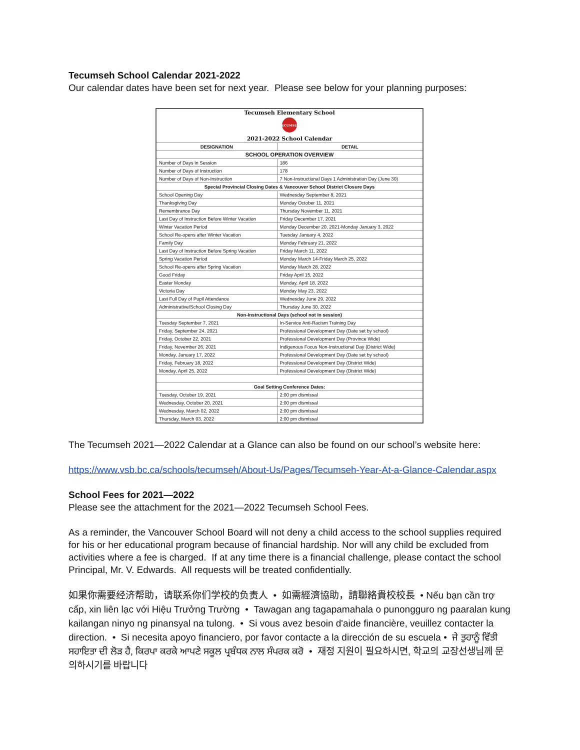Tecumseh School Calendar 2021-2022
Our calendar dates have been set for next year. Please see below for your planning purposes:
| Tecumseh Elementary School TECUMSEH 2021-2022 School Calendar | |
| DESIGNATION | DETAIL |
| SCHOOL OPERATION OVERVIEW | |
| Number of Days in Session | 186 |
| Number of Days of Instruction | 178 |
| Number of Days of Non-Instruction | 7 Non-Instructional Days 1 Administration Day (June 30) |
| Special Provincial Closing Dates & Vancouver School District Closure Days | |
| School Opening Day | Wednesday September 8, 2021 |
| Thanksgiving Day | Monday October 11, 2021 |
| Remembrance Day | Thursday November 11, 2021 |
| Last Day of Instruction Before Winter Vacation | Friday December 17, 2021 |
| Winter Vacation Period | Monday December 20, 2021-Monday January 3, 2022 |
| School Re-opens after Winter Vacation | Tuesday January 4, 2022 |
| Family Day | Monday February 21, 2022 |
| Last Day of Instruction Before Spring Vacation | Friday March 11, 2022 |
| Spring Vacation Period | Monday March 14-Friday March 25, 2022 |
| School Re-opens after Spring Vacation | Monday March 28, 2022 |
| Good Friday | Friday April 15, 2022 |
| Easter Monday | Monday, April 18, 2022 |
| Victoria Day | Monday May 23, 2022 |
| Last Full Day of Pupil Attendance | Wednesday June 29, 2022 |
| Administrative/School Closing Day | Thursday June 30, 2022 |
| Non-Instructional Days (school not in session) | |
| Tuesday September 7, 2021 | In-Service Anti-Racism Training Day |
| Friday, September 24, 2021 | Professional Development Day (Date set by school) |
| Friday, October 22, 2021 | Professional Development Day (Province Wide) |
| Friday, November 26, 2021 | Indigenous Focus Non-Instructional Day (District Wide) |
| Monday, January 17, 2022 | Professional Development Day (Date set by school) |
| Friday, February 18, 2022 | Professional Development Day (District Wide) |
| Monday, April 25, 2022 | Professional Development Day (District Wide) |
| Goal Setting Conference Dates: | |
| Tuesday, October 19, 2021 | 2:00 pm dismissal |
| Wednesday, October 20, 2021 | 2:00 pm dismissal |
| Wednesday, March 02, 2022 | 2:00 pm dismissal |
| Thursday, March 03, 2022 | 2:00 pm dismissal |
The Tecumseh 2021—2022 Calendar at a Glance can also be found on our school’s website here:
https://www.vsb.bc.ca/schools/tecumseh/About-Us/Pages/Tecumseh-Year-At-a-Glance-Calendar.aspx
School Fees for 2021—2022
Please see the attachment for the 2021—2022 Tecumseh School Fees.
As a reminder, the Vancouver School Board will not deny a child access to the school supplies required for his or her educational program because of financial hardship. Nor will any child be excluded from activities where a fee is charged. If at any time there is a financial challenge, please contact the school Principal, Mr. V. Edwards. All requests will be treated confidentially.
如果你需要经济帮助，请联系你们学校的负责人 • 如需經濟協助，請聯絡貴校校長 • Nếu bạn cần trợ cấp, xin liên lạc với Hiệu Trưởng Trường • Tawagan ang tagapamahala o punongguro ng paaralan kung kailangan ninyo ng pinansyal na tulong. • Si vous avez besoin d'aide financière, veuillez contacter la direction. • Si necesita apoyo financiero, por favor contacte a la dirección de su escuela • ਜੇ ਤੁਹਾਨੂੰ ਵਿੱਤੀ ਸਹਾਇਤਾ ਦੀ ਲੋੜ ਹੈ, ਕਿਰਪਾ ਕਰਕੇ ਆਪਣੇ ਸਕੂਲ ਪ੍ਰਬੰਧਕ ਨਾਲ ਸੰਪਰਕ ਕਰੋ • 재정 지원이 필요하시면, 학교의 교장선생님께 문의하시기를 바랍니다